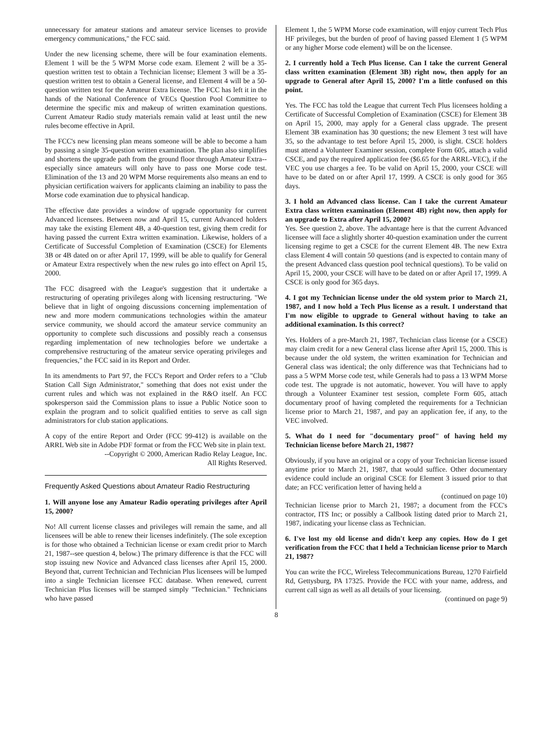unnecessary for amateur stations and amateur service licenses to provide emergency communications," the FCC said.
Under the new licensing scheme, there will be four examination elements. Element 1 will be the 5 WPM Morse code exam. Element 2 will be a 35-question written test to obtain a Technician license; Element 3 will be a 35-question written test to obtain a General license, and Element 4 will be a 50-question written test for the Amateur Extra license. The FCC has left it in the hands of the National Conference of VECs Question Pool Committee to determine the specific mix and makeup of written examination questions. Current Amateur Radio study materials remain valid at least until the new rules become effective in April.
The FCC's new licensing plan means someone will be able to become a ham by passing a single 35-question written examination. The plan also simplifies and shortens the upgrade path from the ground floor through Amateur Extra--especially since amateurs will only have to pass one Morse code test. Elimination of the 13 and 20 WPM Morse requirements also means an end to physician certification waivers for applicants claiming an inability to pass the Morse code examination due to physical handicap.
The effective date provides a window of upgrade opportunity for current Advanced licensees. Between now and April 15, current Advanced holders may take the existing Element 4B, a 40-question test, giving them credit for having passed the current Extra written examination. Likewise, holders of a Certificate of Successful Completion of Examination (CSCE) for Elements 3B or 4B dated on or after April 17, 1999, will be able to qualify for General or Amateur Extra respectively when the new rules go into effect on April 15, 2000.
The FCC disagreed with the League's suggestion that it undertake a restructuring of operating privileges along with licensing restructuring. "We believe that in light of ongoing discussions concerning implementation of new and more modern communications technologies within the amateur service community, we should accord the amateur service community an opportunity to complete such discussions and possibly reach a consensus regarding implementation of new technologies before we undertake a comprehensive restructuring of the amateur service operating privileges and frequencies," the FCC said in its Report and Order.
In its amendments to Part 97, the FCC's Report and Order refers to a "Club Station Call Sign Administrator," something that does not exist under the current rules and which was not explained in the R&O itself. An FCC spokesperson said the Commission plans to issue a Public Notice soon to explain the program and to solicit qualified entities to serve as call sign administrators for club station applications.
A copy of the entire Report and Order (FCC 99-412) is available on the ARRL Web site in Adobe PDF format or from the FCC Web site in plain text.
--Copyright © 2000, American Radio Relay League, Inc.
All Rights Reserved.
Frequently Asked Questions about Amateur Radio Restructuring
1. Will anyone lose any Amateur Radio operating privileges after April 15, 2000?
No! All current license classes and privileges will remain the same, and all licensees will be able to renew their licenses indefinitely. (The sole exception is for those who obtained a Technician license or exam credit prior to March 21, 1987--see question 4, below.) The primary difference is that the FCC will stop issuing new Novice and Advanced class licenses after April 15, 2000. Beyond that, current Technician and Technician Plus licensees will be lumped into a single Technician licensee FCC database. When renewed, current Technician Plus licenses will be stamped simply "Technician." Technicians who have passed
Element 1, the 5 WPM Morse code examination, will enjoy current Tech Plus HF privileges, but the burden of proof of having passed Element 1 (5 WPM or any higher Morse code element) will be on the licensee.
2. I currently hold a Tech Plus license. Can I take the current General class written examination (Element 3B) right now, then apply for an upgrade to General after April 15, 2000? I'm a little confused on this point.
Yes. The FCC has told the League that current Tech Plus licensees holding a Certificate of Successful Completion of Examination (CSCE) for Element 3B on April 15, 2000, may apply for a General class upgrade. The present Element 3B examination has 30 questions; the new Element 3 test will have 35, so the advantage to test before April 15, 2000, is slight. CSCE holders must attend a Volunteer Examiner session, complete Form 605, attach a valid CSCE, and pay the required application fee ($6.65 for the ARRL-VEC), if the VEC you use charges a fee. To be valid on April 15, 2000, your CSCE will have to be dated on or after April 17, 1999. A CSCE is only good for 365 days.
3. I hold an Advanced class license. Can I take the current Amateur Extra class written examination (Element 4B) right now, then apply for an upgrade to Extra after April 15, 2000?
Yes. See question 2, above. The advantage here is that the current Advanced licensee will face a slightly shorter 40-question examination under the current licensing regime to get a CSCE for the current Element 4B. The new Extra class Element 4 will contain 50 questions (and is expected to contain many of the present Advanced class question pool technical questions). To be valid on April 15, 2000, your CSCE will have to be dated on or after April 17, 1999. A CSCE is only good for 365 days.
4. I got my Technician license under the old system prior to March 21, 1987, and I now hold a Tech Plus license as a result. I understand that I'm now eligible to upgrade to General without having to take an additional examination. Is this correct?
Yes. Holders of a pre-March 21, 1987, Technician class license (or a CSCE) may claim credit for a new General class license after April 15, 2000. This is because under the old system, the written examination for Technician and General class was identical; the only difference was that Technicians had to pass a 5 WPM Morse code test, while Generals had to pass a 13 WPM Morse code test. The upgrade is not automatic, however. You will have to apply through a Volunteer Examiner test session, complete Form 605, attach documentary proof of having completed the requirements for a Technician license prior to March 21, 1987, and pay an application fee, if any, to the VEC involved.
5. What do I need for "documentary proof" of having held my Technician license before March 21, 1987?
Obviously, if you have an original or a copy of your Technician license issued anytime prior to March 21, 1987, that would suffice. Other documentary evidence could include an original CSCE for Element 3 issued prior to that date; an FCC verification letter of having held a
(continued on page 10)
Technician license prior to March 21, 1987; a document from the FCC's contractor, ITS Inc; or possibly a Callbook listing dated prior to March 21, 1987, indicating your license class as Technician.
6. I've lost my old license and didn't keep any copies. How do I get verification from the FCC that I held a Technician license prior to March 21, 1987?
You can write the FCC, Wireless Telecommunications Bureau, 1270 Fairfield Rd, Gettysburg, PA 17325. Provide the FCC with your name, address, and current call sign as well as all details of your licensing.
(continued on page 9)
8